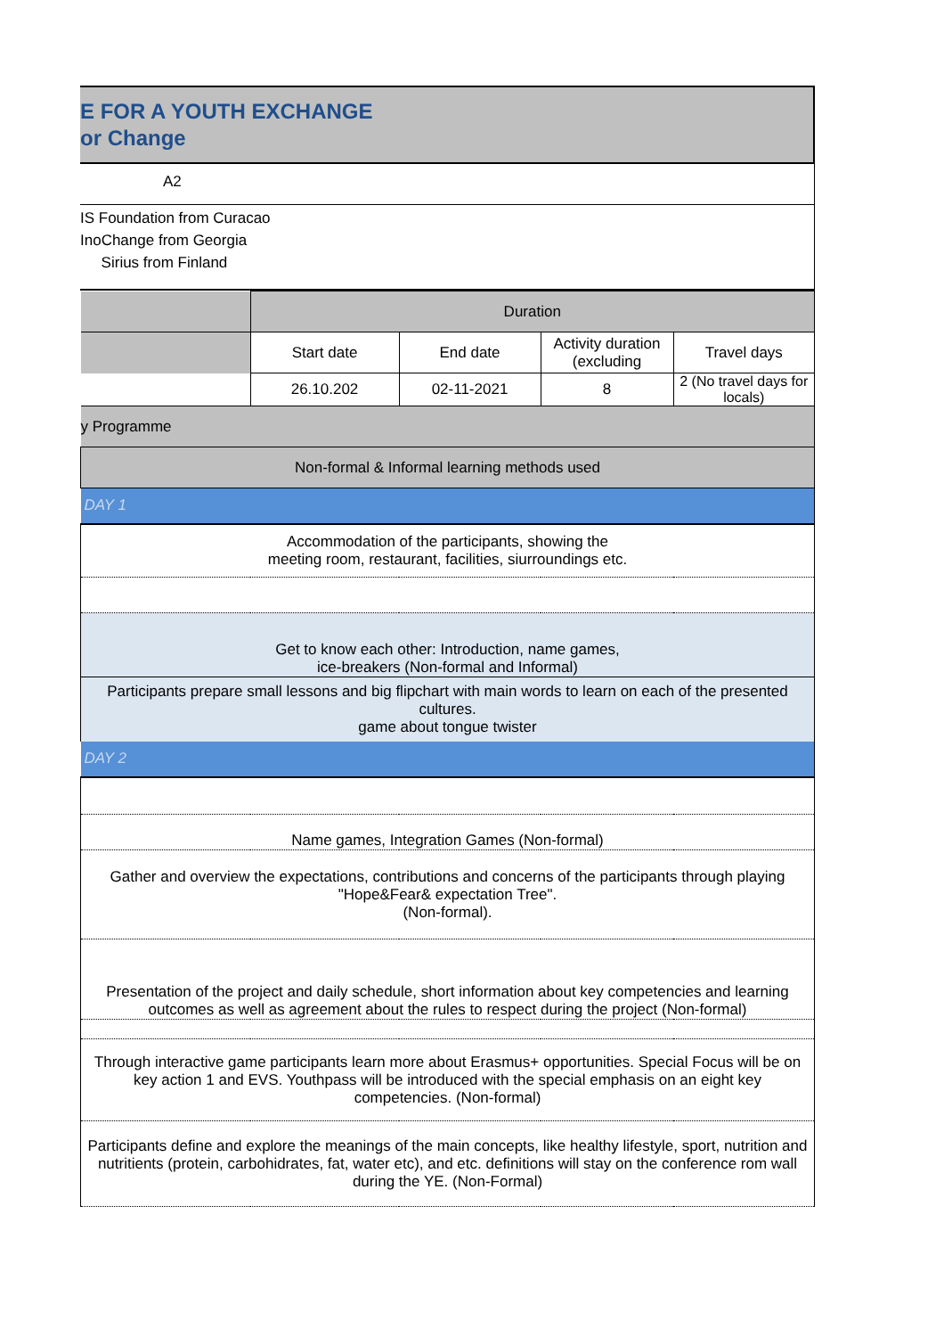E FOR A YOUTH EXCHANGE
or Change
A2
IS Foundation from Curacao
InoChange from Georgia
Sirius from Finland
| | Duration | | | |
| | Start date | End date | Activity duration (excluding | Travel days |
| | 26.10.202 | 02-11-2021 | 8 | 2 (No travel days for locals) |
| y Programme | | | | |
| Non-formal & Informal learning methods used | | | | |
| DAY 1 | | | | |
| Accommodation of the participants, showing the meeting room, restaurant, facilities, siurroundings etc. | | | | |
| Get to know each other: Introduction, name games, ice-breakers (Non-formal and Informal) | | | | |
| Participants prepare small lessons and big flipchart with main words to learn on each of the presented cultures. game about tongue twister | | | | |
| DAY 2 | | | | |
| Name games, Integration Games (Non-formal) | | | | |
| Gather and overview the expectations, contributions and concerns of the participants through playing "Hope&Fear& expectation Tree". (Non-formal). | | | | |
| Presentation of the project and daily schedule, short information about key competencies and learning outcomes as well as agreement about the rules to respect during the project (Non-formal) | | | | |
| Through interactive game participants learn more about Erasmus+ opportunities. Special Focus will be on key action 1 and EVS. Youthpass will be introduced with the special emphasis on an eight key competencies. (Non-formal) | | | | |
| Participants define and explore the meanings of the main concepts, like healthy lifestyle, sport, nutrition and nutritients (protein, carbohidrates, fat, water etc), and etc. definitions will stay on the conference rom wall during the YE. (Non-Formal) | | | | |